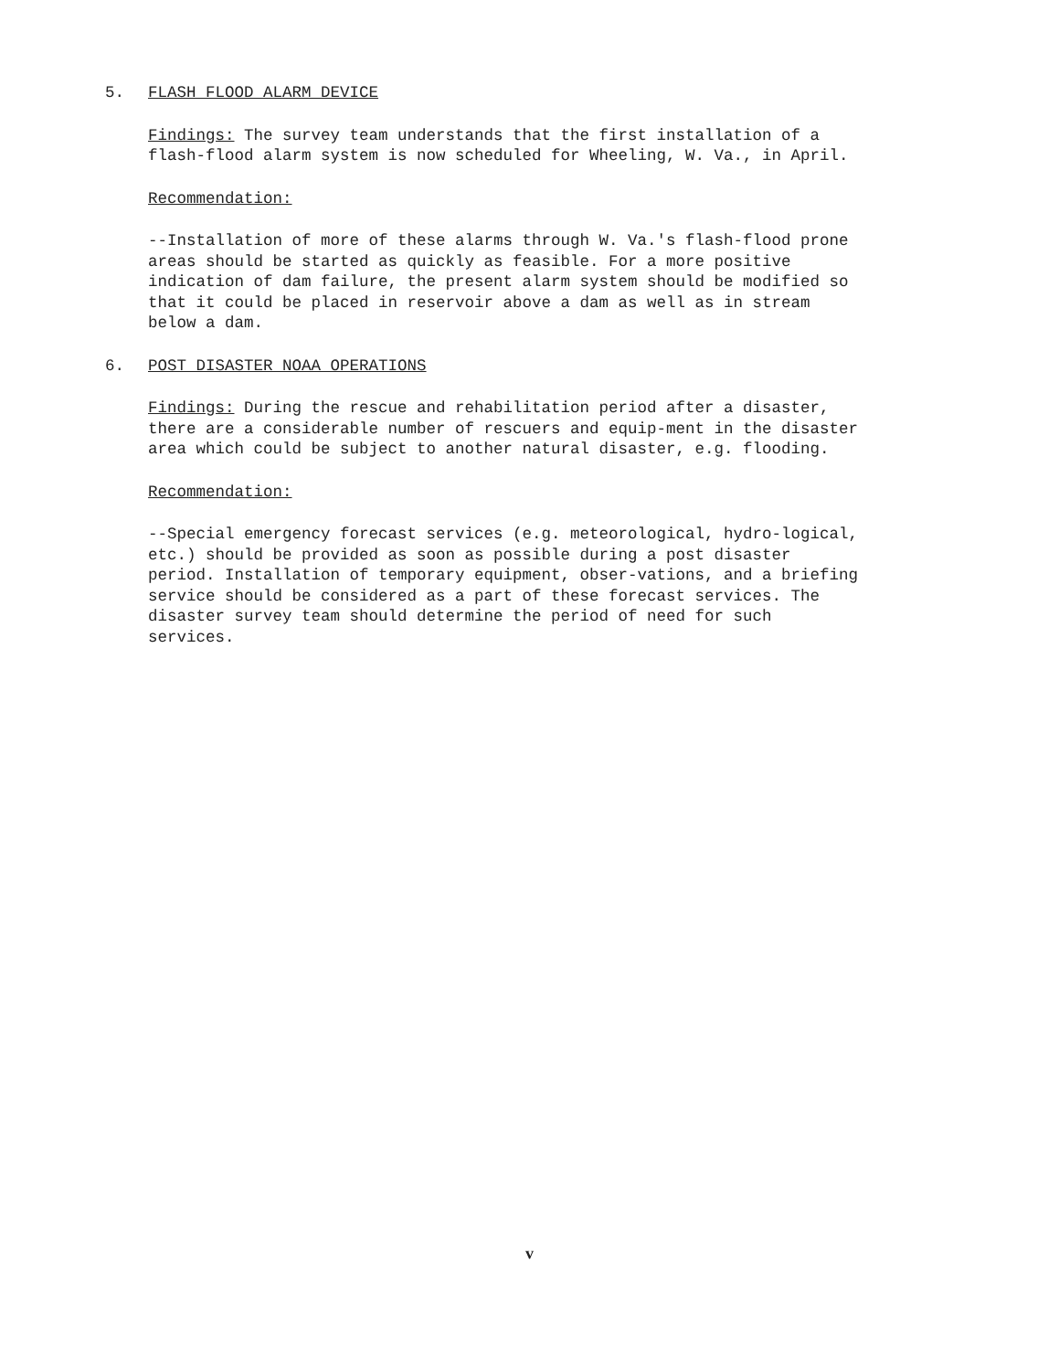5. FLASH FLOOD ALARM DEVICE
Findings: The survey team understands that the first installation of a flash-flood alarm system is now scheduled for Wheeling, W. Va., in April.
Recommendation:
--Installation of more of these alarms through W. Va.'s flash-flood prone areas should be started as quickly as feasible. For a more positive indication of dam failure, the present alarm system should be modified so that it could be placed in reservoir above a dam as well as in stream below a dam.
6. POST DISASTER NOAA OPERATIONS
Findings: During the rescue and rehabilitation period after a disaster, there are a considerable number of rescuers and equip-ment in the disaster area which could be subject to another natural disaster, e.g. flooding.
Recommendation:
--Special emergency forecast services (e.g. meteorological, hydro-logical, etc.) should be provided as soon as possible during a post disaster period. Installation of temporary equipment, obser-vations, and a briefing service should be considered as a part of these forecast services. The disaster survey team should determine the period of need for such services.
v